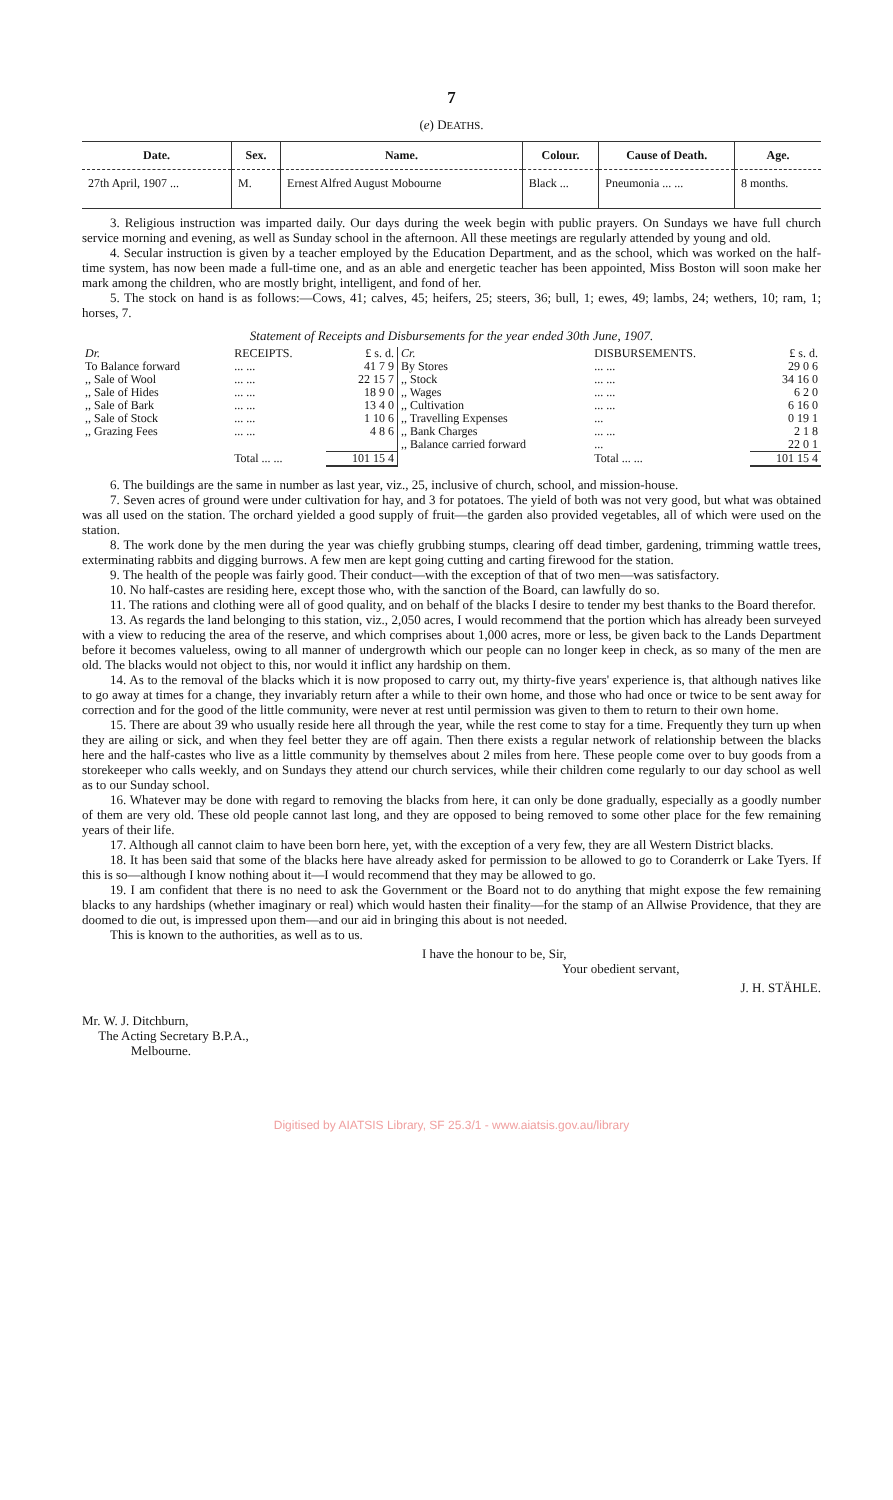7
(e) DEATHS.
| Date. | Sex. | Name. | Colour. | Cause of Death. | Age. |
| --- | --- | --- | --- | --- | --- |
| 27th April, 1907 ... | M. | Ernest Alfred August Mobourne | Black ... | Pneumonia ... ... | 8 months. |
3. Religious instruction was imparted daily. Our days during the week begin with public prayers. On Sundays we have full church service morning and evening, as well as Sunday school in the afternoon. All these meetings are regularly attended by young and old.
4. Secular instruction is given by a teacher employed by the Education Department, and as the school, which was worked on the half-time system, has now been made a full-time one, and as an able and energetic teacher has been appointed, Miss Boston will soon make her mark among the children, who are mostly bright, intelligent, and fond of her.
5. The stock on hand is as follows:—Cows, 41; calves, 45; heifers, 25; steers, 36; bull, 1; ewes, 49; lambs, 24; wethers, 10; ram, 1; horses, 7.
Statement of Receipts and Disbursements for the year ended 30th June, 1907.
| Dr. | RECEIPTS. | £ s. d. | Cr. | DISBURSEMENTS. | £ s. d. |
| To Balance forward | ... ... | 41 7 9 | By Stores | ... ... | 29 0 6 |
| ,, Sale of Wool | ... ... | 22 15 7 | ,, Stock | ... ... | 34 16 0 |
| ,, Sale of Hides | ... ... | 18 9 0 | ,, Wages | ... ... | 6 2 0 |
| ,, Sale of Bark | ... ... | 13 4 0 | ,, Cultivation | ... ... | 6 16 0 |
| ,, Sale of Stock | ... ... | 1 10 6 | ,, Travelling Expenses | ... | 0 19 1 |
| ,, Grazing Fees | ... ... | 4 8 6 | ,, Bank Charges | ... ... | 2 1 8 |
| | | | ,, Balance carried forward | ... | 22 0 1 |
| | Total ... ... | 101 15 4 | | Total ... ... | 101 15 4 |
6. The buildings are the same in number as last year, viz., 25, inclusive of church, school, and mission-house.
7. Seven acres of ground were under cultivation for hay, and 3 for potatoes. The yield of both was not very good, but what was obtained was all used on the station. The orchard yielded a good supply of fruit—the garden also provided vegetables, all of which were used on the station.
8. The work done by the men during the year was chiefly grubbing stumps, clearing off dead timber, gardening, trimming wattle trees, exterminating rabbits and digging burrows. A few men are kept going cutting and carting firewood for the station.
9. The health of the people was fairly good. Their conduct—with the exception of that of two men—was satisfactory.
10. No half-castes are residing here, except those who, with the sanction of the Board, can lawfully do so.
11. The rations and clothing were all of good quality, and on behalf of the blacks I desire to tender my best thanks to the Board therefor.
13. As regards the land belonging to this station, viz., 2,050 acres, I would recommend that the portion which has already been surveyed with a view to reducing the area of the reserve, and which comprises about 1,000 acres, more or less, be given back to the Lands Department before it becomes valueless, owing to all manner of undergrowth which our people can no longer keep in check, as so many of the men are old. The blacks would not object to this, nor would it inflict any hardship on them.
14. As to the removal of the blacks which it is now proposed to carry out, my thirty-five years' experience is, that although natives like to go away at times for a change, they invariably return after a while to their own home, and those who had once or twice to be sent away for correction and for the good of the little community, were never at rest until permission was given to them to return to their own home.
15. There are about 39 who usually reside here all through the year, while the rest come to stay for a time. Frequently they turn up when they are ailing or sick, and when they feel better they are off again. Then there exists a regular network of relationship between the blacks here and the half-castes who live as a little community by themselves about 2 miles from here. These people come over to buy goods from a storekeeper who calls weekly, and on Sundays they attend our church services, while their children come regularly to our day school as well as to our Sunday school.
16. Whatever may be done with regard to removing the blacks from here, it can only be done gradually, especially as a goodly number of them are very old. These old people cannot last long, and they are opposed to being removed to some other place for the few remaining years of their life.
17. Although all cannot claim to have been born here, yet, with the exception of a very few, they are all Western District blacks.
18. It has been said that some of the blacks here have already asked for permission to be allowed to go to Coranderrk or Lake Tyers. If this is so—although I know nothing about it—I would recommend that they may be allowed to go.
19. I am confident that there is no need to ask the Government or the Board not to do anything that might expose the few remaining blacks to any hardships (whether imaginary or real) which would hasten their finality—for the stamp of an Allwise Providence, that they are doomed to die out, is impressed upon them—and our aid in bringing this about is not needed.
This is known to the authorities, as well as to us.
I have the honour to be, Sir,
Your obedient servant,
J. H. STÄHLE.
Mr. W. J. Ditchburn,
The Acting Secretary B.P.A.,
Melbourne.
Digitised by AIATSIS Library, SF 25.3/1 - www.aiatsis.gov.au/library